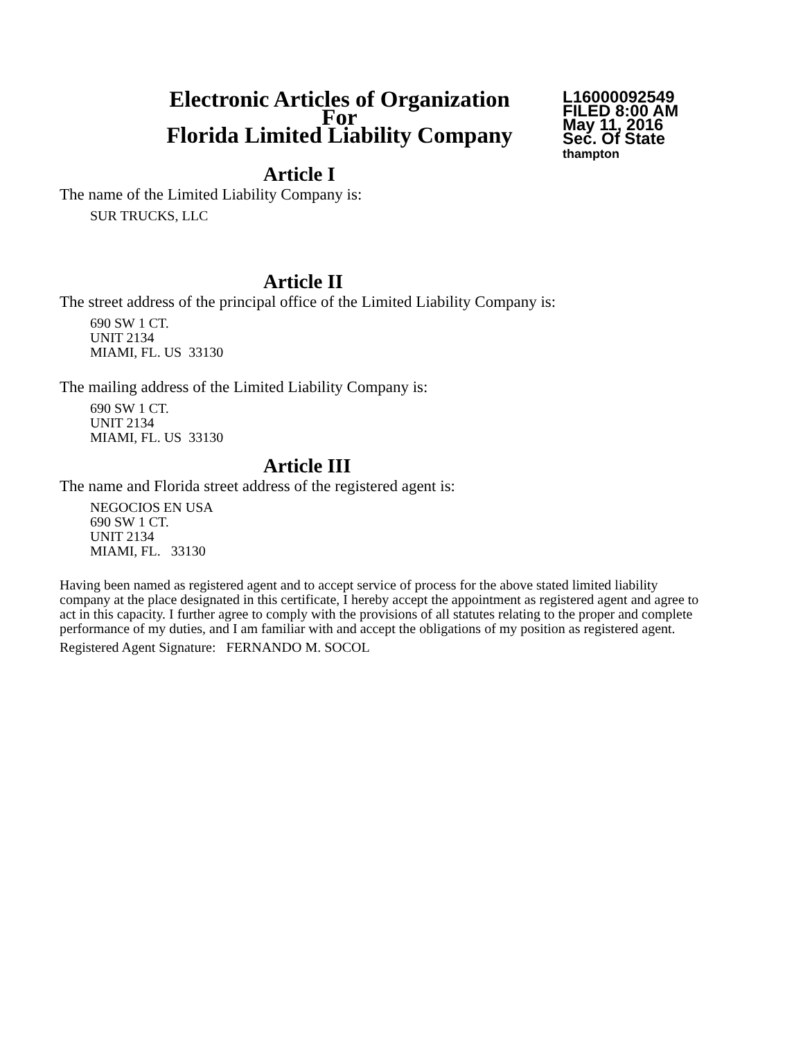Electronic Articles of Organization
For
Florida Limited Liability Company
L16000092549
FILED 8:00 AM
May 11, 2016
Sec. Of State
thampton
Article I
The name of the Limited Liability Company is:
SUR TRUCKS, LLC
Article II
The street address of the principal office of the Limited Liability Company is:
690 SW 1 CT.
UNIT 2134
MIAMI, FL. US 33130
The mailing address of the Limited Liability Company is:
690 SW 1 CT.
UNIT 2134
MIAMI, FL. US 33130
Article III
The name and Florida street address of the registered agent is:
NEGOCIOS EN USA
690 SW 1 CT.
UNIT 2134
MIAMI, FL. 33130
Having been named as registered agent and to accept service of process for the above stated limited liability company at the place designated in this certificate, I hereby accept the appointment as registered agent and agree to act in this capacity. I further agree to comply with the provisions of all statutes relating to the proper and complete performance of my duties, and I am familiar with and accept the obligations of my position as registered agent.
Registered Agent Signature: FERNANDO M. SOCOL